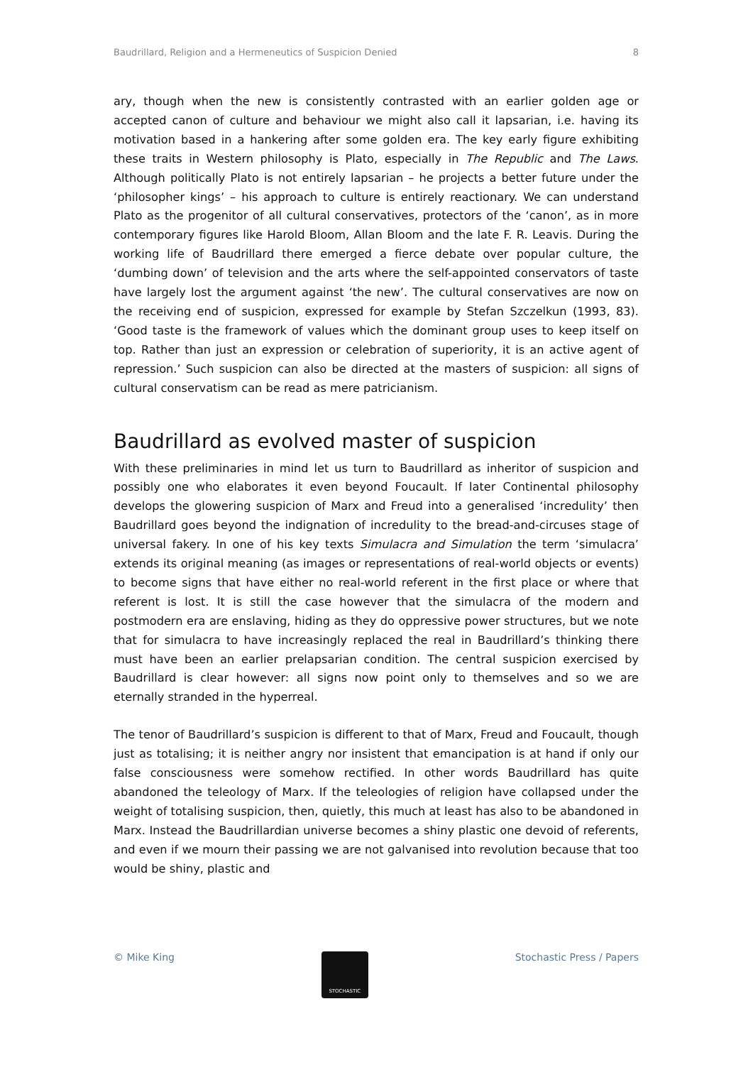Baudrillard, Religion and a Hermeneutics of Suspicion Denied 8
ary, though when the new is consistently contrasted with an earlier golden age or accepted canon of culture and behaviour we might also call it lapsarian, i.e. having its motivation based in a hankering after some golden era. The key early figure exhibiting these traits in Western philosophy is Plato, especially in The Republic and The Laws. Although politically Plato is not entirely lapsarian – he projects a better future under the ‘philosopher kings’ – his approach to culture is entirely reactionary. We can understand Plato as the progenitor of all cultural conservatives, protectors of the ‘canon’, as in more contemporary figures like Harold Bloom, Allan Bloom and the late F. R. Leavis. During the working life of Baudrillard there emerged a fierce debate over popular culture, the ‘dumbing down’ of television and the arts where the self-appointed conservators of taste have largely lost the argument against ‘the new’. The cultural conservatives are now on the receiving end of suspicion, expressed for example by Stefan Szczelkun (1993, 83). ‘Good taste is the framework of values which the dominant group uses to keep itself on top. Rather than just an expression or celebration of superiority, it is an active agent of repression.’ Such suspicion can also be directed at the masters of suspicion: all signs of cultural conservatism can be read as mere patricianism.
Baudrillard as evolved master of suspicion
With these preliminaries in mind let us turn to Baudrillard as inheritor of suspicion and possibly one who elaborates it even beyond Foucault. If later Continental philosophy develops the glowering suspicion of Marx and Freud into a generalised ‘incredulity’ then Baudrillard goes beyond the indignation of incredulity to the bread-and-circuses stage of universal fakery. In one of his key texts Simulacra and Simulation the term ‘simulacra’ extends its original meaning (as images or representations of real-world objects or events) to become signs that have either no real-world referent in the first place or where that referent is lost. It is still the case however that the simulacra of the modern and postmodern era are enslaving, hiding as they do oppressive power structures, but we note that for simulacra to have increasingly replaced the real in Baudrillard’s thinking there must have been an earlier prelapsarian condition. The central suspicion exercised by Baudrillard is clear however: all signs now point only to themselves and so we are eternally stranded in the hyperreal.
The tenor of Baudrillard’s suspicion is different to that of Marx, Freud and Foucault, though just as totalising; it is neither angry nor insistent that emancipation is at hand if only our false consciousness were somehow rectified. In other words Baudrillard has quite abandoned the teleology of Marx. If the teleologies of religion have collapsed under the weight of totalising suspicion, then, quietly, this much at least has also to be abandoned in Marx. Instead the Baudrillardian universe becomes a shiny plastic one devoid of referents, and even if we mourn their passing we are not galvanised into revolution because that too would be shiny, plastic and
© Mike King
STOCHASTIC
Stochastic Press / Papers